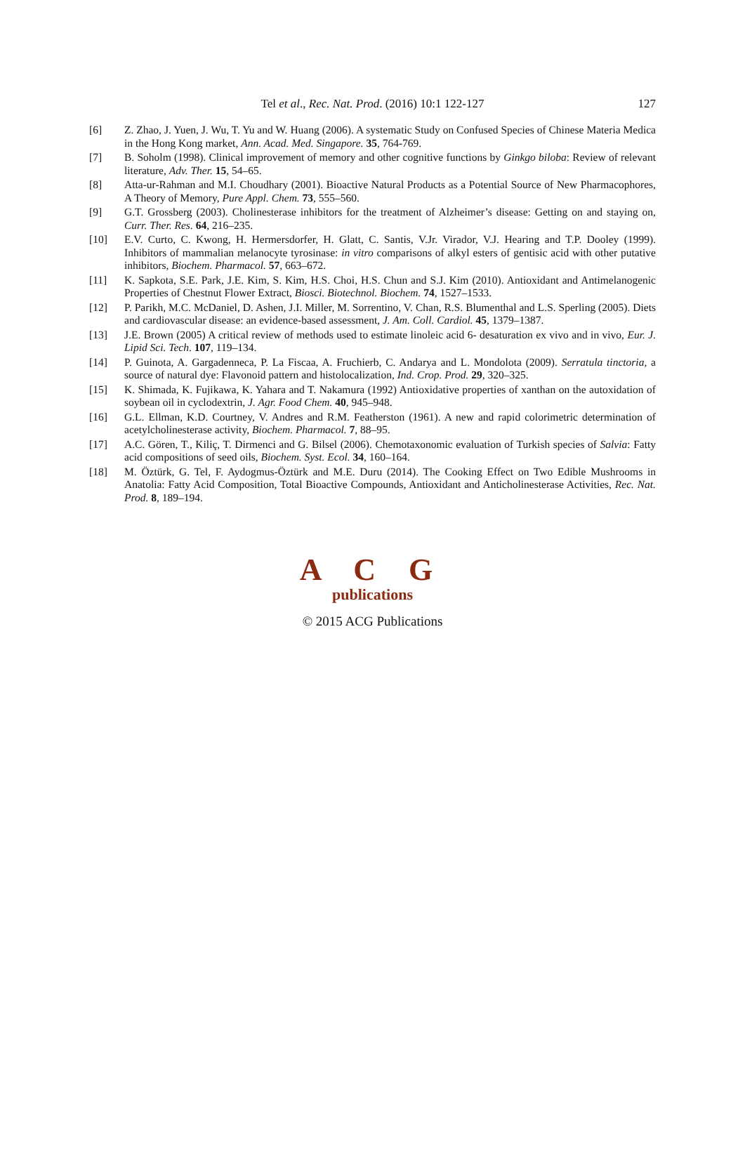Tel et al., Rec. Nat. Prod. (2016) 10:1 122-127 127
[6] Z. Zhao, J. Yuen, J. Wu, T. Yu and W. Huang (2006). A systematic Study on Confused Species of Chinese Materia Medica in the Hong Kong market, Ann. Acad. Med. Singapore. 35, 764-769.
[7] B. Soholm (1998). Clinical improvement of memory and other cognitive functions by Ginkgo biloba: Review of relevant literature, Adv. Ther. 15, 54–65.
[8] Atta-ur-Rahman and M.I. Choudhary (2001). Bioactive Natural Products as a Potential Source of New Pharmacophores, A Theory of Memory, Pure Appl. Chem. 73, 555–560.
[9] G.T. Grossberg (2003). Cholinesterase inhibitors for the treatment of Alzheimer’s disease: Getting on and staying on, Curr. Ther. Res. 64, 216–235.
[10] E.V. Curto, C. Kwong, H. Hermersdorfer, H. Glatt, C. Santis, V.Jr. Virador, V.J. Hearing and T.P. Dooley (1999). Inhibitors of mammalian melanocyte tyrosinase: in vitro comparisons of alkyl esters of gentisic acid with other putative inhibitors, Biochem. Pharmacol. 57, 663–672.
[11] K. Sapkota, S.E. Park, J.E. Kim, S. Kim, H.S. Choi, H.S. Chun and S.J. Kim (2010). Antioxidant and Antimelanogenic Properties of Chestnut Flower Extract, Biosci. Biotechnol. Biochem. 74, 1527–1533.
[12] P. Parikh, M.C. McDaniel, D. Ashen, J.I. Miller, M. Sorrentino, V. Chan, R.S. Blumenthal and L.S. Sperling (2005). Diets and cardiovascular disease: an evidence-based assessment, J. Am. Coll. Cardiol. 45, 1379–1387.
[13] J.E. Brown (2005) A critical review of methods used to estimate linoleic acid 6- desaturation ex vivo and in vivo, Eur. J. Lipid Sci. Tech. 107, 119–134.
[14] P. Guinota, A. Gargadenneca, P. La Fiscaa, A. Fruchierb, C. Andarya and L. Mondolota (2009). Serratula tinctoria, a source of natural dye: Flavonoid pattern and histolocalization, Ind. Crop. Prod. 29, 320–325.
[15] K. Shimada, K. Fujikawa, K. Yahara and T. Nakamura (1992) Antioxidative properties of xanthan on the autoxidation of soybean oil in cyclodextrin, J. Agr. Food Chem. 40, 945–948.
[16] G.L. Ellman, K.D. Courtney, V. Andres and R.M. Featherston (1961). A new and rapid colorimetric determination of acetylcholinesterase activity, Biochem. Pharmacol. 7, 88–95.
[17] A.C. Gören, T., Kiliç, T. Dirmenci and G. Bilsel (2006). Chemotaxonomic evaluation of Turkish species of Salvia: Fatty acid compositions of seed oils, Biochem. Syst. Ecol. 34, 160–164.
[18] M. Öztürk, G. Tel, F. Aydogmus-Öztürk and M.E. Duru (2014). The Cooking Effect on Two Edible Mushrooms in Anatolia: Fatty Acid Composition, Total Bioactive Compounds, Antioxidant and Anticholinesterase Activities, Rec. Nat. Prod. 8, 189–194.
A C G
publications
© 2015 ACG Publications